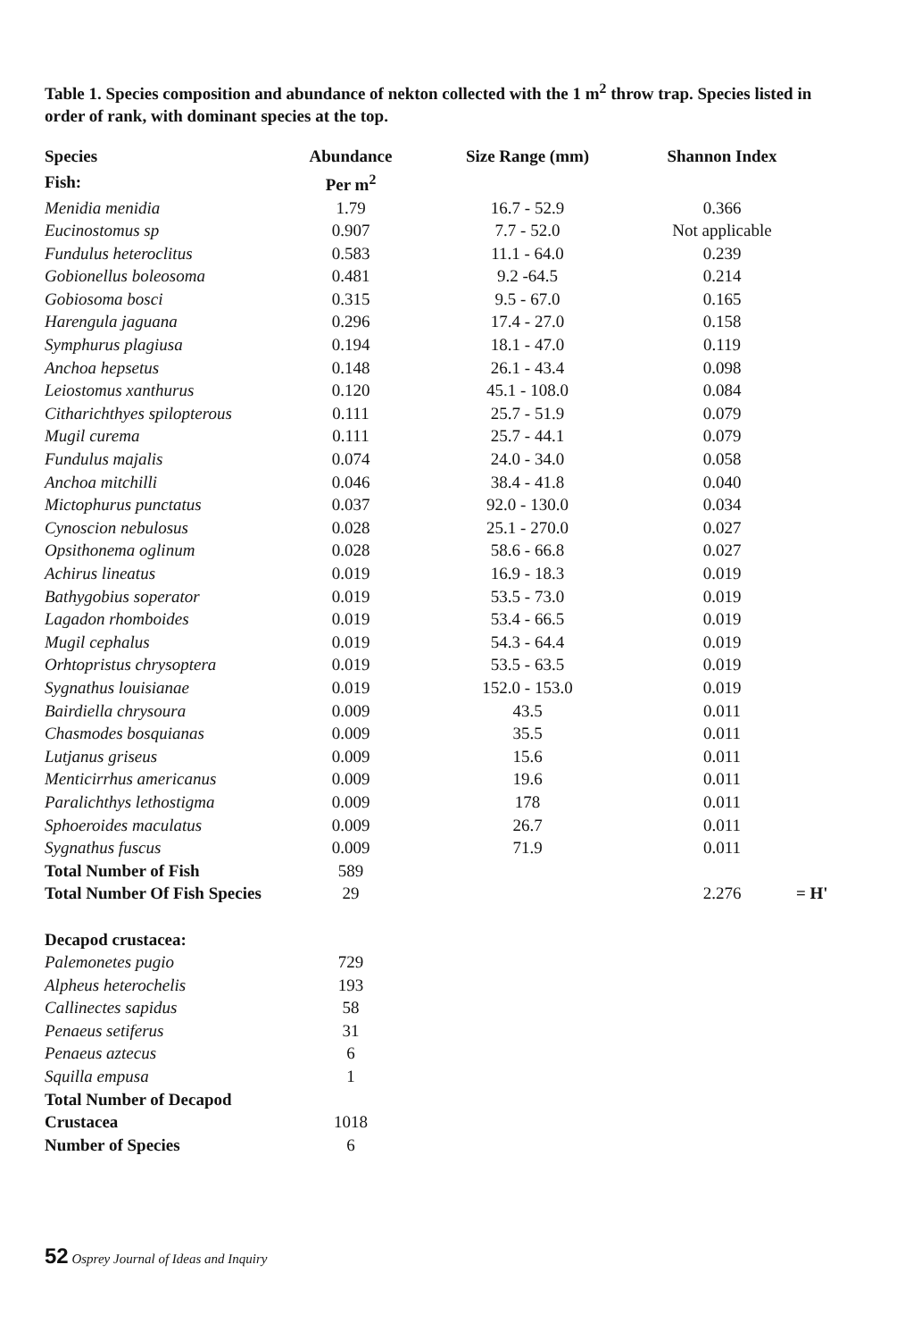Table 1. Species composition and abundance of nekton collected with the 1 m<sup>2</sup> throw trap. Species listed in order of rank, with dominant species at the top.
| Species | Abundance | Size Range (mm) | Shannon Index | |
| --- | --- | --- | --- | --- |
| Fish: | Per m<sup>2</sup> | | | |
| Menidia menidia | 1.79 | 16.7 - 52.9 | 0.366 | |
| Eucinostomus sp | 0.907 | 7.7 - 52.0 | Not applicable | |
| Fundulus heteroclitus | 0.583 | 11.1 - 64.0 | 0.239 | |
| Gobionellus boleosoma | 0.481 | 9.2 -64.5 | 0.214 | |
| Gobiosoma bosci | 0.315 | 9.5 - 67.0 | 0.165 | |
| Harengula jaguana | 0.296 | 17.4 - 27.0 | 0.158 | |
| Symphurus plagiusa | 0.194 | 18.1 - 47.0 | 0.119 | |
| Anchoa hepsetus | 0.148 | 26.1 - 43.4 | 0.098 | |
| Leiostomus xanthurus | 0.120 | 45.1 - 108.0 | 0.084 | |
| Citharichthyes spilopterous | 0.111 | 25.7 - 51.9 | 0.079 | |
| Mugil curema | 0.111 | 25.7 - 44.1 | 0.079 | |
| Fundulus majalis | 0.074 | 24.0 - 34.0 | 0.058 | |
| Anchoa mitchilli | 0.046 | 38.4 - 41.8 | 0.040 | |
| Mictophurus punctatus | 0.037 | 92.0 - 130.0 | 0.034 | |
| Cynoscion nebulosus | 0.028 | 25.1 - 270.0 | 0.027 | |
| Opsithonema oglinum | 0.028 | 58.6 - 66.8 | 0.027 | |
| Achirus lineatus | 0.019 | 16.9 - 18.3 | 0.019 | |
| Bathygobius soperator | 0.019 | 53.5 - 73.0 | 0.019 | |
| Lagadon rhomboides | 0.019 | 53.4 - 66.5 | 0.019 | |
| Mugil cephalus | 0.019 | 54.3 - 64.4 | 0.019 | |
| Orhtopristus chrysoptera | 0.019 | 53.5 - 63.5 | 0.019 | |
| Sygnathus louisianae | 0.019 | 152.0 - 153.0 | 0.019 | |
| Bairdiella chrysoura | 0.009 | 43.5 | 0.011 | |
| Chasmodes bosquianas | 0.009 | 35.5 | 0.011 | |
| Lutjanus griseus | 0.009 | 15.6 | 0.011 | |
| Menticirrhus americanus | 0.009 | 19.6 | 0.011 | |
| Paralichthys lethostigma | 0.009 | 178 | 0.011 | |
| Sphoeroides maculatus | 0.009 | 26.7 | 0.011 | |
| Sygnathus fuscus | 0.009 | 71.9 | 0.011 | |
| Total Number of Fish | 589 | | | |
| Total Number Of Fish Species | 29 | | 2.276 | = H' |
| Decapod crustacea: | | | | |
| Palemonetes pugio | 729 | | | |
| Alpheus heterochelis | 193 | | | |
| Callinectes sapidus | 58 | | | |
| Penaeus setiferus | 31 | | | |
| Penaeus aztecus | 6 | | | |
| Squilla empusa | 1 | | | |
| Total Number of Decapod | | | | |
| Crustacea | 1018 | | | |
| Number of Species | 6 | | | |
52 Osprey Journal of Ideas and Inquiry